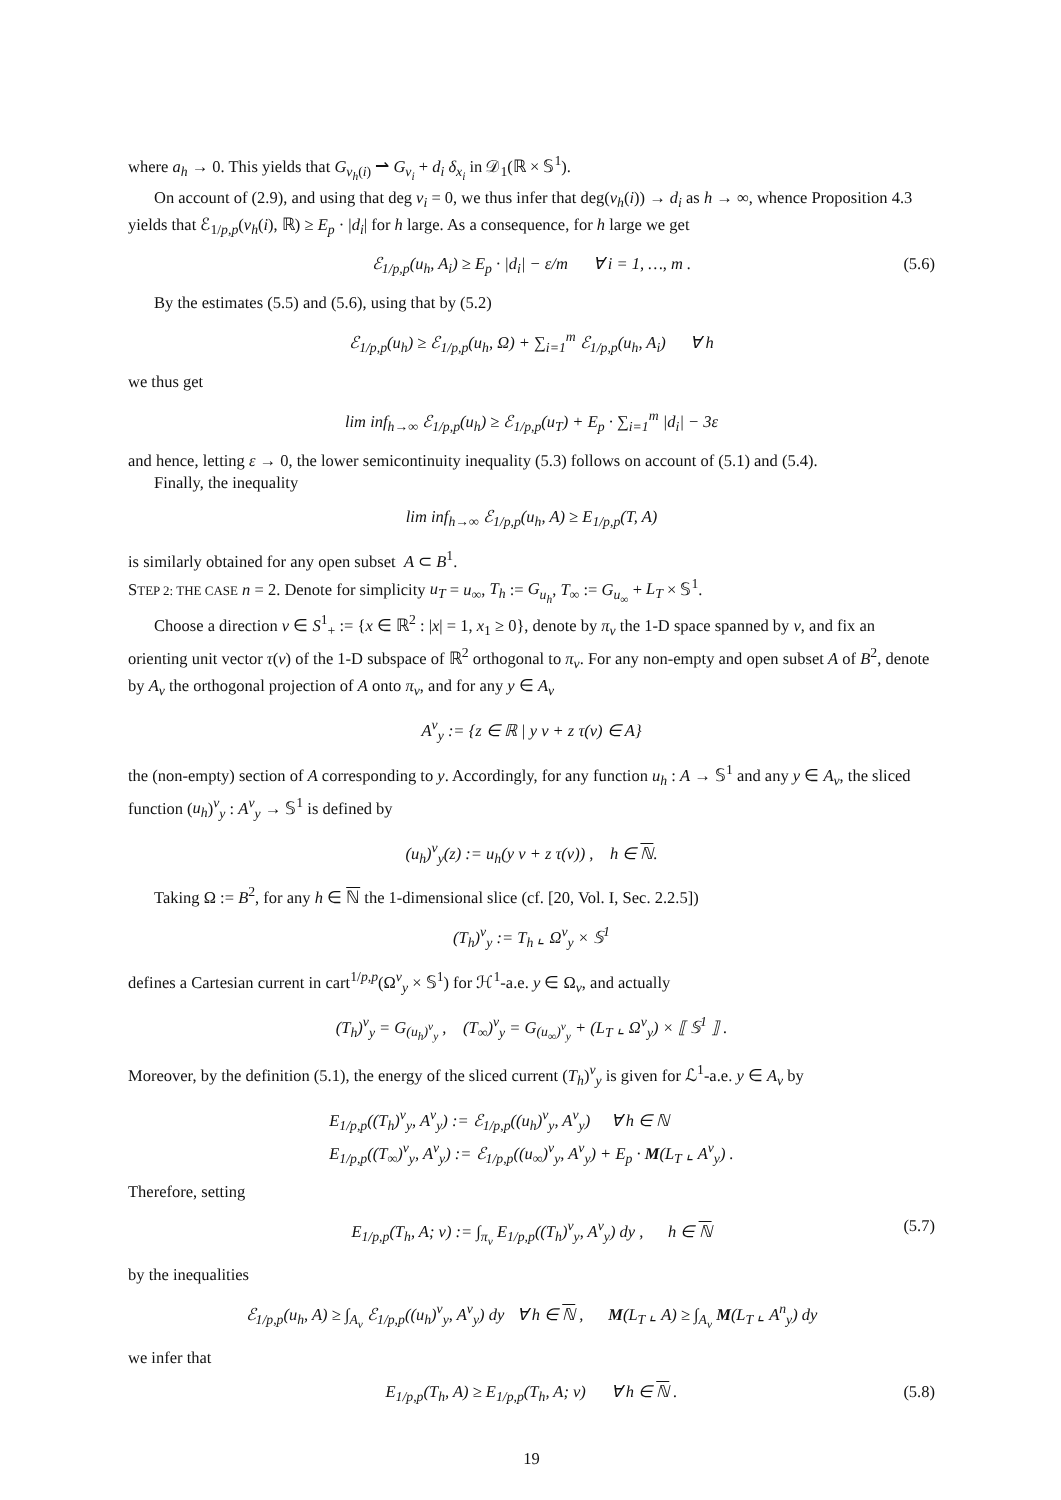where a<sub>h</sub> → 0. This yields that G<sub>v<sub>h</sub>(i)</sub> ⇀ G<sub>v<sub>i</sub></sub> + d<sub>i</sub> δ<sub>x<sub>i</sub></sub> in 𝒟<sub>1</sub>(ℝ × 𝕊<sup>1</sup>).
On account of (2.9), and using that deg v<sub>i</sub> = 0, we thus infer that deg(v<sub>h</sub>(i)) → d<sub>i</sub> as h → ∞, whence Proposition 4.3 yields that ℰ<sub>1/p,p</sub>(v<sub>h</sub>(i), ℝ) ≥ E<sub>p</sub> · |d<sub>i</sub>| for h large. As a consequence, for h large we get
ℰ<sub>1/p,p</sub>(u<sub>h</sub>, A<sub>i</sub>) ≥ E<sub>p</sub> · |d<sub>i</sub>| − ε/m ∀ i = 1, …, m . (5.6)
By the estimates (5.5) and (5.6), using that by (5.2)
ℰ<sub>1/p,p</sub>(u<sub>h</sub>) ≥ ℰ<sub>1/p,p</sub>(u<sub>h</sub>, Ω) + ∑<sub>i=1</sub><sup>m</sup> ℰ<sub>1/p,p</sub>(u<sub>h</sub>, A<sub>i</sub>) ∀ h
we thus get
lim inf<sub>h→∞</sub> ℰ<sub>1/p,p</sub>(u<sub>h</sub>) ≥ ℰ<sub>1/p,p</sub>(u<sub>T</sub>) + E<sub>p</sub> · ∑<sub>i=1</sub><sup>m</sup> |d<sub>i</sub>| − 3ε
and hence, letting ε → 0, the lower semicontinuity inequality (5.3) follows on account of (5.1) and (5.4).
Finally, the inequality
lim inf<sub>h→∞</sub> ℰ<sub>1/p,p</sub>(u<sub>h</sub>, A) ≥ E<sub>1/p,p</sub>(T, A)
is similarly obtained for any open subset A ⊂ B<sup>1</sup>.
STEP 2: THE CASE n = 2. Denote for simplicity u<sub>T</sub> = u<sub>∞</sub>, T<sub>h</sub> := G<sub>u<sub>h</sub></sub>, T<sub>∞</sub> := G<sub>u<sub>∞</sub></sub> + L<sub>T</sub> × 𝕊<sup>1</sup>.
Choose a direction ν ∈ S<sup>1</sup><sub>+</sub> := {x ∈ ℝ<sup>2</sup> : |x| = 1, x<sub>1</sub> ≥ 0}, denote by π<sub>ν</sub> the 1-D space spanned by ν, and fix an orienting unit vector τ(ν) of the 1-D subspace of ℝ<sup>2</sup> orthogonal to π<sub>ν</sub>. For any non-empty and open subset A of B<sup>2</sup>, denote by A<sub>ν</sub> the orthogonal projection of A onto π<sub>ν</sub>, and for any y ∈ A<sub>ν</sub>
A<sup>ν</sup><sub>y</sub> := {z ∈ ℝ | y ν + z τ(ν) ∈ A}
the (non-empty) section of A corresponding to y. Accordingly, for any function u<sub>h</sub> : A → 𝕊<sup>1</sup> and any y ∈ A<sub>ν</sub>, the sliced function (u<sub>h</sub>)<sup>ν</sup><sub>y</sub> : A<sup>ν</sup><sub>y</sub> → 𝕊<sup>1</sup> is defined by
(u<sub>h</sub>)<sup>ν</sup><sub>y</sub>(z) := u<sub>h</sub>(y ν + z τ(ν)) , h ∈ ℕ.
Taking Ω := B<sup>2</sup>, for any h ∈ ℕ the 1-dimensional slice (cf. [20, Vol. I, Sec. 2.2.5])
(T<sub>h</sub>)<sup>ν</sup><sub>y</sub> := T<sub>h</sub> ⌞ Ω<sup>ν</sup><sub>y</sub> × 𝕊<sup>1</sup>
defines a Cartesian current in cart<sup>1/p,p</sup>(Ω<sup>ν</sup><sub>y</sub> × 𝕊<sup>1</sup>) for ℋ<sup>1</sup>-a.e. y ∈ Ω<sub>ν</sub>, and actually
(T<sub>h</sub>)<sup>ν</sup><sub>y</sub> = G<sub>(u<sub>h</sub>)<sup>ν</sup><sub>y</sub></sub> , (T<sub>∞</sub>)<sup>ν</sup><sub>y</sub> = G<sub>(u<sub>∞</sub>)<sup>ν</sup><sub>y</sub></sub> + (L<sub>T</sub> ⌞ Ω<sup>ν</sup><sub>y</sub>) × ⟦ 𝕊<sup>1</sup> ⟧ .
Moreover, by the definition (5.1), the energy of the sliced current (T<sub>h</sub>)<sup>ν</sup><sub>y</sub> is given for ℒ<sup>1</sup>-a.e. y ∈ A<sub>ν</sub> by
E<sub>1/p,p</sub>((T<sub>h</sub>)<sup>ν</sup><sub>y</sub>, A<sup>ν</sup><sub>y</sub>) := ℰ<sub>1/p,p</sub>((u<sub>h</sub>)<sup>ν</sup><sub>y</sub>, A<sup>ν</sup><sub>y</sub>) ∀ h ∈ ℕ
E<sub>1/p,p</sub>((T<sub>∞</sub>)<sup>ν</sup><sub>y</sub>, A<sup>ν</sup><sub>y</sub>) := ℰ<sub>1/p,p</sub>((u<sub>∞</sub>)<sup>ν</sup><sub>y</sub>, A<sup>ν</sup><sub>y</sub>) + E<sub>p</sub> · M(L<sub>T</sub> ⌞ A<sup>ν</sup><sub>y</sub>) .
Therefore, setting
E<sub>1/p,p</sub>(T<sub>h</sub>, A; ν) := ∫<sub>π<sub>ν</sub></sub> E<sub>1/p,p</sub>((T<sub>h</sub>)<sup>ν</sup><sub>y</sub>, A<sup>ν</sup><sub>y</sub>) dy , h ∈ ℕ (5.7)
by the inequalities
ℰ<sub>1/p,p</sub>(u<sub>h</sub>, A) ≥ ∫<sub>A<sub>ν</sub></sub> ℰ<sub>1/p,p</sub>((u<sub>h</sub>)<sup>ν</sup><sub>y</sub>, A<sup>ν</sup><sub>y</sub>) dy ∀ h ∈ ℕ , M(L<sub>T</sub> ⌞ A) ≥ ∫<sub>A<sub>ν</sub></sub> M(L<sub>T</sub> ⌞ A<sup>n</sup><sub>y</sub>) dy
we infer that
E<sub>1/p,p</sub>(T<sub>h</sub>, A) ≥ E<sub>1/p,p</sub>(T<sub>h</sub>, A; ν) ∀ h ∈ ℕ . (5.8)
19